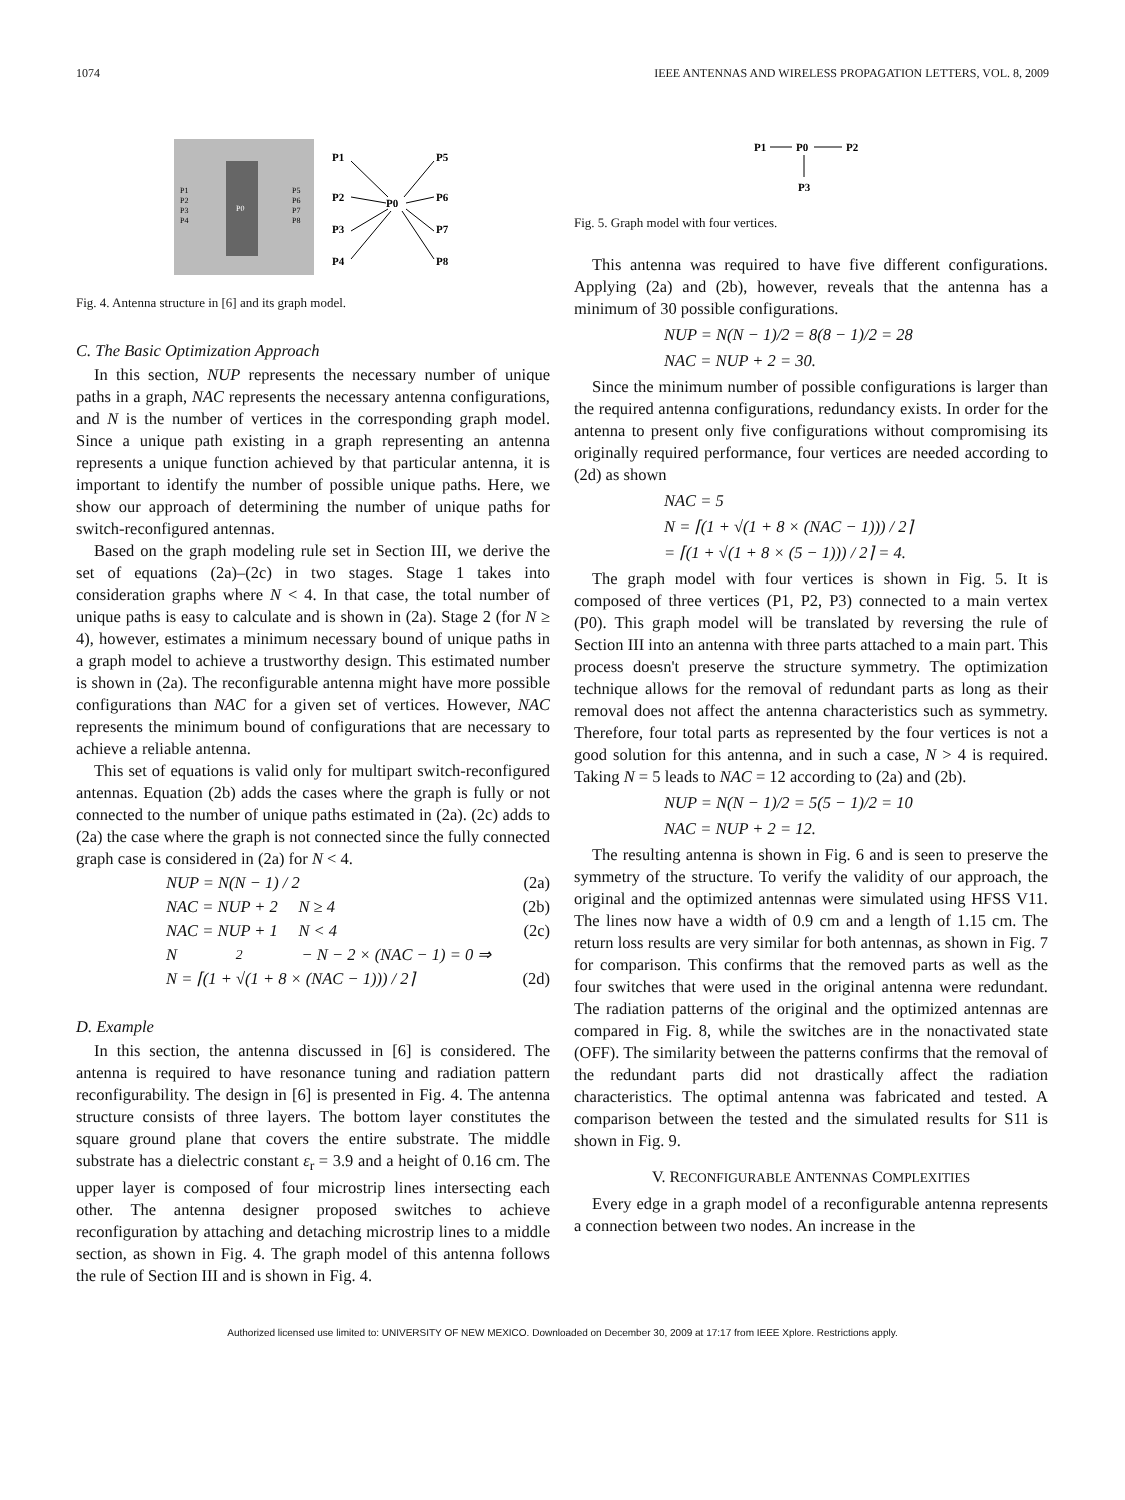1074 IEEE ANTENNAS AND WIRELESS PROPAGATION LETTERS, VOL. 8, 2009
P1
P2
P3
P4
P5
P6
P7
P8
P0
P1
P2
P3
P4
P5
P6
P7
P8
P0
Fig. 4. Antenna structure in [6] and its graph model.
C. The Basic Optimization Approach
In this section, NUP represents the necessary number of unique paths in a graph, NAC represents the necessary antenna configurations, and N is the number of vertices in the corresponding graph model. Since a unique path existing in a graph representing an antenna represents a unique function achieved by that particular antenna, it is important to identify the number of possible unique paths. Here, we show our approach of determining the number of unique paths for switch-reconfigured antennas.
Based on the graph modeling rule set in Section III, we derive the set of equations (2a)–(2c) in two stages. Stage 1 takes into consideration graphs where N < 4. In that case, the total number of unique paths is easy to calculate and is shown in (2a). Stage 2 (for N ≥ 4), however, estimates a minimum necessary bound of unique paths in a graph model to achieve a trustworthy design. This estimated number is shown in (2a). The reconfigurable antenna might have more possible configurations than NAC for a given set of vertices. However, NAC represents the minimum bound of configurations that are necessary to achieve a reliable antenna.
This set of equations is valid only for multipart switch-reconfigured antennas. Equation (2b) adds the cases where the graph is fully or not connected to the number of unique paths estimated in (2a). (2c) adds to (2a) the case where the graph is not connected since the fully connected graph case is considered in (2a) for N < 4.
NUP = N(N − 1) / 2 (2a)
NAC = NUP + 2 N ≥ 4 (2b)
NAC = NUP + 1 N < 4 (2c)
N<sup>2</sup> − N − 2 × (NAC − 1) = 0 ⇒
N = ⌈(1 + √(1 + 8 × (NAC − 1))) / 2⌉ (2d)
D. Example
In this section, the antenna discussed in [6] is considered. The antenna is required to have resonance tuning and radiation pattern reconfigurability. The design in [6] is presented in Fig. 4. The antenna structure consists of three layers. The bottom layer constitutes the square ground plane that covers the entire substrate. The middle substrate has a dielectric constant ε<sub>r</sub> = 3.9 and a height of 0.16 cm. The upper layer is composed of four microstrip lines intersecting each other. The antenna designer proposed switches to achieve reconfiguration by attaching and detaching microstrip lines to a middle section, as shown in Fig. 4. The graph model of this antenna follows the rule of Section III and is shown in Fig. 4.
P1
P0
P2
P3
Fig. 5. Graph model with four vertices.
This antenna was required to have five different configurations. Applying (2a) and (2b), however, reveals that the antenna has a minimum of 30 possible configurations.
NUP = N(N − 1)/2 = 8(8 − 1)/2 = 28
NAC = NUP + 2 = 30.
Since the minimum number of possible configurations is larger than the required antenna configurations, redundancy exists. In order for the antenna to present only five configurations without compromising its originally required performance, four vertices are needed according to (2d) as shown
NAC = 5
N = ⌈(1 + √(1 + 8 × (NAC − 1))) / 2⌉
= ⌈(1 + √(1 + 8 × (5 − 1))) / 2⌉ = 4.
The graph model with four vertices is shown in Fig. 5. It is composed of three vertices (P1, P2, P3) connected to a main vertex (P0). This graph model will be translated by reversing the rule of Section III into an antenna with three parts attached to a main part. This process doesn't preserve the structure symmetry. The optimization technique allows for the removal of redundant parts as long as their removal does not affect the antenna characteristics such as symmetry. Therefore, four total parts as represented by the four vertices is not a good solution for this antenna, and in such a case, N > 4 is required. Taking N = 5 leads to NAC = 12 according to (2a) and (2b).
NUP = N(N − 1)/2 = 5(5 − 1)/2 = 10
NAC = NUP + 2 = 12.
The resulting antenna is shown in Fig. 6 and is seen to preserve the symmetry of the structure. To verify the validity of our approach, the original and the optimized antennas were simulated using HFSS V11. The lines now have a width of 0.9 cm and a length of 1.15 cm. The return loss results are very similar for both antennas, as shown in Fig. 7 for comparison. This confirms that the removed parts as well as the four switches that were used in the original antenna were redundant. The radiation patterns of the original and the optimized antennas are compared in Fig. 8, while the switches are in the nonactivated state (OFF). The similarity between the patterns confirms that the removal of the redundant parts did not drastically affect the radiation characteristics. The optimal antenna was fabricated and tested. A comparison between the tested and the simulated results for S11 is shown in Fig. 9.
V. RECONFIGURABLE ANTENNAS COMPLEXITIES
Every edge in a graph model of a reconfigurable antenna represents a connection between two nodes. An increase in the
Authorized licensed use limited to: UNIVERSITY OF NEW MEXICO. Downloaded on December 30, 2009 at 17:17 from IEEE Xplore. Restrictions apply.